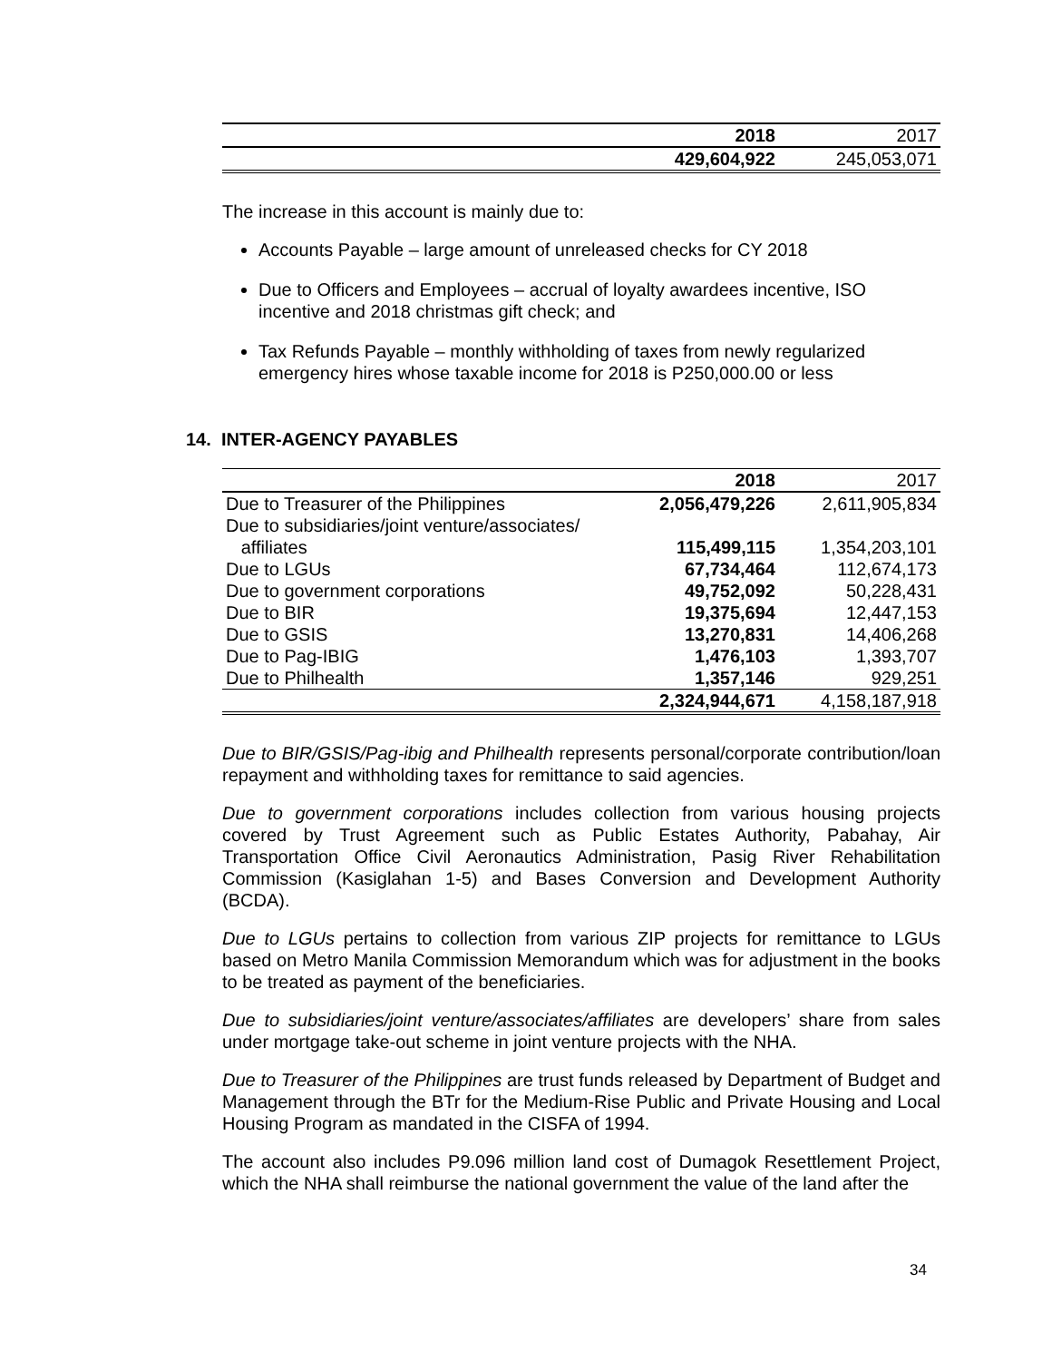| | 2018 | 2017 |
| | 429,604,922 | 245,053,071 |
The increase in this account is mainly due to:
Accounts Payable – large amount of unreleased checks for CY 2018
Due to Officers and Employees – accrual of loyalty awardees incentive, ISO incentive and 2018 christmas gift check; and
Tax Refunds Payable – monthly withholding of taxes from newly regularized emergency hires whose taxable income for 2018 is P250,000.00 or less
14. INTER-AGENCY PAYABLES
| | 2018 | 2017 |
| Due to Treasurer of the Philippines | 2,056,479,226 | 2,611,905,834 |
| Due to subsidiaries/joint venture/associates/ affiliates | 115,499,115 | 1,354,203,101 |
| Due to LGUs | 67,734,464 | 112,674,173 |
| Due to government corporations | 49,752,092 | 50,228,431 |
| Due to BIR | 19,375,694 | 12,447,153 |
| Due to GSIS | 13,270,831 | 14,406,268 |
| Due to Pag-IBIG | 1,476,103 | 1,393,707 |
| Due to Philhealth | 1,357,146 | 929,251 |
| | 2,324,944,671 | 4,158,187,918 |
Due to BIR/GSIS/Pag-ibig and Philhealth represents personal/corporate contribution/loan repayment and withholding taxes for remittance to said agencies.
Due to government corporations includes collection from various housing projects covered by Trust Agreement such as Public Estates Authority, Pabahay, Air Transportation Office Civil Aeronautics Administration, Pasig River Rehabilitation Commission (Kasiglahan 1-5) and Bases Conversion and Development Authority (BCDA).
Due to LGUs pertains to collection from various ZIP projects for remittance to LGUs based on Metro Manila Commission Memorandum which was for adjustment in the books to be treated as payment of the beneficiaries.
Due to subsidiaries/joint venture/associates/affiliates are developers’ share from sales under mortgage take-out scheme in joint venture projects with the NHA.
Due to Treasurer of the Philippines are trust funds released by Department of Budget and Management through the BTr for the Medium-Rise Public and Private Housing and Local Housing Program as mandated in the CISFA of 1994.
The account also includes P9.096 million land cost of Dumagok Resettlement Project, which the NHA shall reimburse the national government the value of the land after the
34